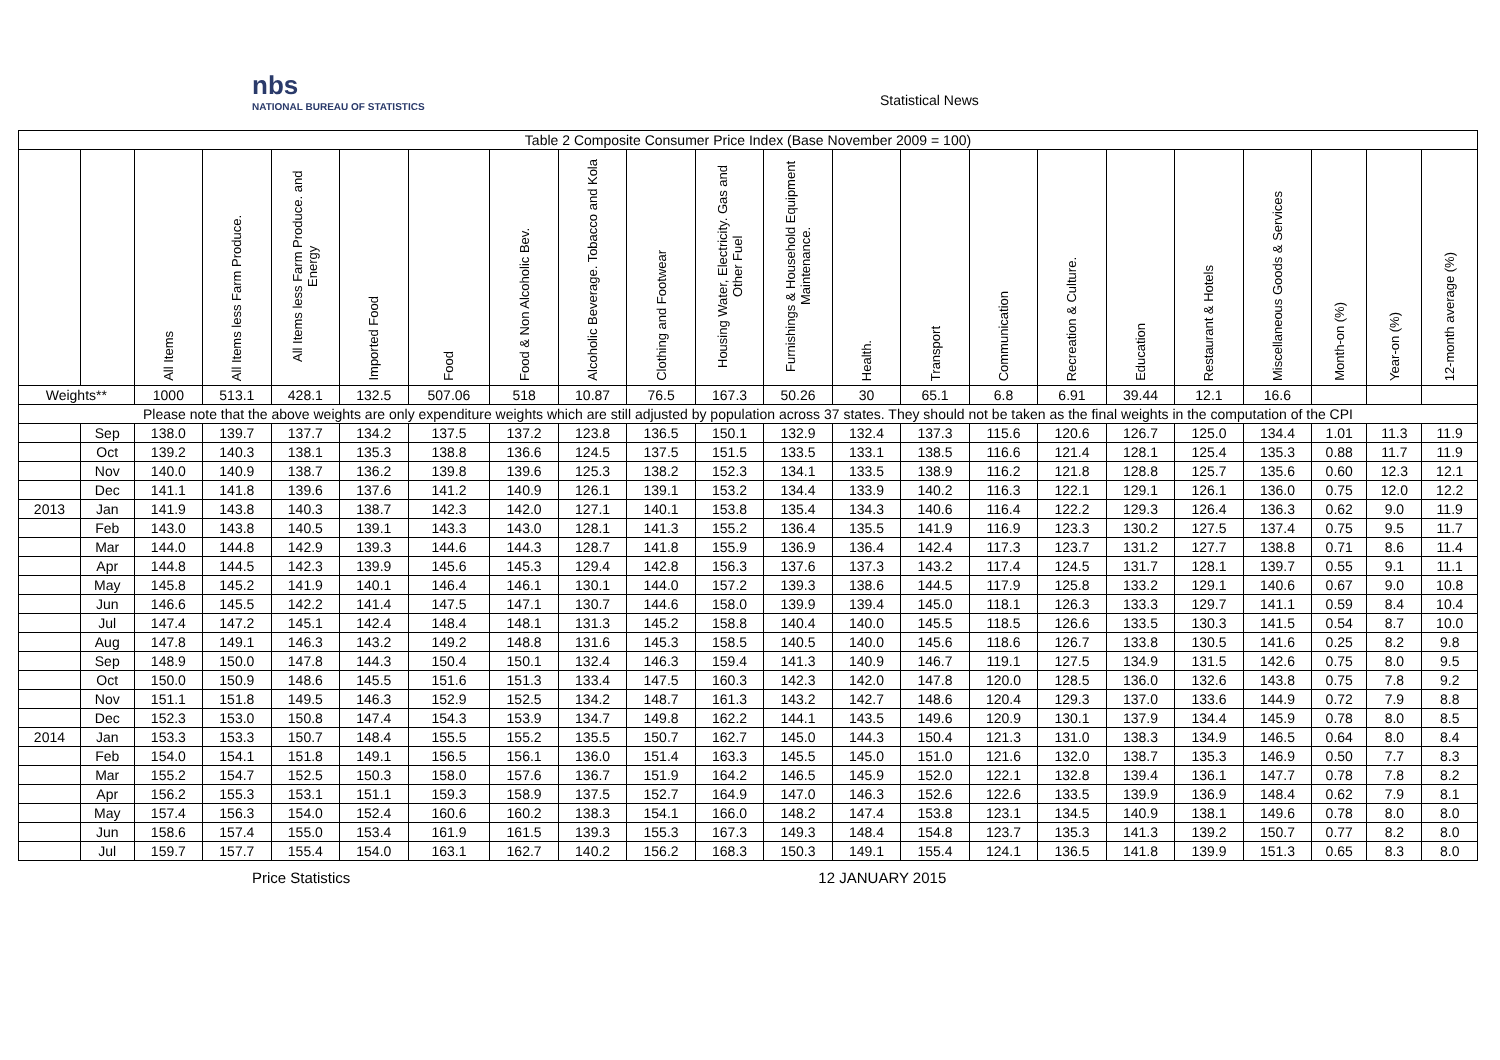nbs
NATIONAL BUREAU OF STATISTICS
Statistical News
| Table 2 Composite Consumer Price Index (Base November 2009 = 100) | | | | | | | | | | | | | | | | | | | | | |
| | | All Items | All Items less Farm Produce. | All Items less Farm Produce. and Energy | Imported Food | Food | Food & Non Alcoholic Bev. | Alcoholic Beverage. Tobacco and Kola | Clothing and Footwear | Housing Water, Electricity. Gas and Other Fuel | Furnishings & Household Equipment Maintenance. | Health. | Transport | Communication | Recreation & Culture. | Education | Restaurant & Hotels | Miscellaneous Goods & Services | Month-on (%) | Year-on (%) | 12-month average (%) |
| Weights** | | 1000 | 513.1 | 428.1 | 132.5 | 507.06 | 518 | 10.87 | 76.5 | 167.3 | 50.26 | 30 | 65.1 | 6.8 | 6.91 | 39.44 | 12.1 | 16.6 | | | |
| Please note that the above weights are only expenditure weights which are still adjusted by population across 37 states. They should not be taken as the final weights in the computation of the CPI | | | | | | | | | | | | | | | | | | | | | |
| | Sep | 138.0 | 139.7 | 137.7 | 134.2 | 137.5 | 137.2 | 123.8 | 136.5 | 150.1 | 132.9 | 132.4 | 137.3 | 115.6 | 120.6 | 126.7 | 125.0 | 134.4 | 1.01 | 11.3 | 11.9 |
| | Oct | 139.2 | 140.3 | 138.1 | 135.3 | 138.8 | 136.6 | 124.5 | 137.5 | 151.5 | 133.5 | 133.1 | 138.5 | 116.6 | 121.4 | 128.1 | 125.4 | 135.3 | 0.88 | 11.7 | 11.9 |
| | Nov | 140.0 | 140.9 | 138.7 | 136.2 | 139.8 | 139.6 | 125.3 | 138.2 | 152.3 | 134.1 | 133.5 | 138.9 | 116.2 | 121.8 | 128.8 | 125.7 | 135.6 | 0.60 | 12.3 | 12.1 |
| | Dec | 141.1 | 141.8 | 139.6 | 137.6 | 141.2 | 140.9 | 126.1 | 139.1 | 153.2 | 134.4 | 133.9 | 140.2 | 116.3 | 122.1 | 129.1 | 126.1 | 136.0 | 0.75 | 12.0 | 12.2 |
| 2013 | Jan | 141.9 | 143.8 | 140.3 | 138.7 | 142.3 | 142.0 | 127.1 | 140.1 | 153.8 | 135.4 | 134.3 | 140.6 | 116.4 | 122.2 | 129.3 | 126.4 | 136.3 | 0.62 | 9.0 | 11.9 |
| | Feb | 143.0 | 143.8 | 140.5 | 139.1 | 143.3 | 143.0 | 128.1 | 141.3 | 155.2 | 136.4 | 135.5 | 141.9 | 116.9 | 123.3 | 130.2 | 127.5 | 137.4 | 0.75 | 9.5 | 11.7 |
| | Mar | 144.0 | 144.8 | 142.9 | 139.3 | 144.6 | 144.3 | 128.7 | 141.8 | 155.9 | 136.9 | 136.4 | 142.4 | 117.3 | 123.7 | 131.2 | 127.7 | 138.8 | 0.71 | 8.6 | 11.4 |
| | Apr | 144.8 | 144.5 | 142.3 | 139.9 | 145.6 | 145.3 | 129.4 | 142.8 | 156.3 | 137.6 | 137.3 | 143.2 | 117.4 | 124.5 | 131.7 | 128.1 | 139.7 | 0.55 | 9.1 | 11.1 |
| | May | 145.8 | 145.2 | 141.9 | 140.1 | 146.4 | 146.1 | 130.1 | 144.0 | 157.2 | 139.3 | 138.6 | 144.5 | 117.9 | 125.8 | 133.2 | 129.1 | 140.6 | 0.67 | 9.0 | 10.8 |
| | Jun | 146.6 | 145.5 | 142.2 | 141.4 | 147.5 | 147.1 | 130.7 | 144.6 | 158.0 | 139.9 | 139.4 | 145.0 | 118.1 | 126.3 | 133.3 | 129.7 | 141.1 | 0.59 | 8.4 | 10.4 |
| | Jul | 147.4 | 147.2 | 145.1 | 142.4 | 148.4 | 148.1 | 131.3 | 145.2 | 158.8 | 140.4 | 140.0 | 145.5 | 118.5 | 126.6 | 133.5 | 130.3 | 141.5 | 0.54 | 8.7 | 10.0 |
| | Aug | 147.8 | 149.1 | 146.3 | 143.2 | 149.2 | 148.8 | 131.6 | 145.3 | 158.5 | 140.5 | 140.0 | 145.6 | 118.6 | 126.7 | 133.8 | 130.5 | 141.6 | 0.25 | 8.2 | 9.8 |
| | Sep | 148.9 | 150.0 | 147.8 | 144.3 | 150.4 | 150.1 | 132.4 | 146.3 | 159.4 | 141.3 | 140.9 | 146.7 | 119.1 | 127.5 | 134.9 | 131.5 | 142.6 | 0.75 | 8.0 | 9.5 |
| | Oct | 150.0 | 150.9 | 148.6 | 145.5 | 151.6 | 151.3 | 133.4 | 147.5 | 160.3 | 142.3 | 142.0 | 147.8 | 120.0 | 128.5 | 136.0 | 132.6 | 143.8 | 0.75 | 7.8 | 9.2 |
| | Nov | 151.1 | 151.8 | 149.5 | 146.3 | 152.9 | 152.5 | 134.2 | 148.7 | 161.3 | 143.2 | 142.7 | 148.6 | 120.4 | 129.3 | 137.0 | 133.6 | 144.9 | 0.72 | 7.9 | 8.8 |
| | Dec | 152.3 | 153.0 | 150.8 | 147.4 | 154.3 | 153.9 | 134.7 | 149.8 | 162.2 | 144.1 | 143.5 | 149.6 | 120.9 | 130.1 | 137.9 | 134.4 | 145.9 | 0.78 | 8.0 | 8.5 |
| 2014 | Jan | 153.3 | 153.3 | 150.7 | 148.4 | 155.5 | 155.2 | 135.5 | 150.7 | 162.7 | 145.0 | 144.3 | 150.4 | 121.3 | 131.0 | 138.3 | 134.9 | 146.5 | 0.64 | 8.0 | 8.4 |
| | Feb | 154.0 | 154.1 | 151.8 | 149.1 | 156.5 | 156.1 | 136.0 | 151.4 | 163.3 | 145.5 | 145.0 | 151.0 | 121.6 | 132.0 | 138.7 | 135.3 | 146.9 | 0.50 | 7.7 | 8.3 |
| | Mar | 155.2 | 154.7 | 152.5 | 150.3 | 158.0 | 157.6 | 136.7 | 151.9 | 164.2 | 146.5 | 145.9 | 152.0 | 122.1 | 132.8 | 139.4 | 136.1 | 147.7 | 0.78 | 7.8 | 8.2 |
| | Apr | 156.2 | 155.3 | 153.1 | 151.1 | 159.3 | 158.9 | 137.5 | 152.7 | 164.9 | 147.0 | 146.3 | 152.6 | 122.6 | 133.5 | 139.9 | 136.9 | 148.4 | 0.62 | 7.9 | 8.1 |
| | May | 157.4 | 156.3 | 154.0 | 152.4 | 160.6 | 160.2 | 138.3 | 154.1 | 166.0 | 148.2 | 147.4 | 153.8 | 123.1 | 134.5 | 140.9 | 138.1 | 149.6 | 0.78 | 8.0 | 8.0 |
| | Jun | 158.6 | 157.4 | 155.0 | 153.4 | 161.9 | 161.5 | 139.3 | 155.3 | 167.3 | 149.3 | 148.4 | 154.8 | 123.7 | 135.3 | 141.3 | 139.2 | 150.7 | 0.77 | 8.2 | 8.0 |
| | Jul | 159.7 | 157.7 | 155.4 | 154.0 | 163.1 | 162.7 | 140.2 | 156.2 | 168.3 | 150.3 | 149.1 | 155.4 | 124.1 | 136.5 | 141.8 | 139.9 | 151.3 | 0.65 | 8.3 | 8.0 |
Price Statistics 12 JANUARY 2015